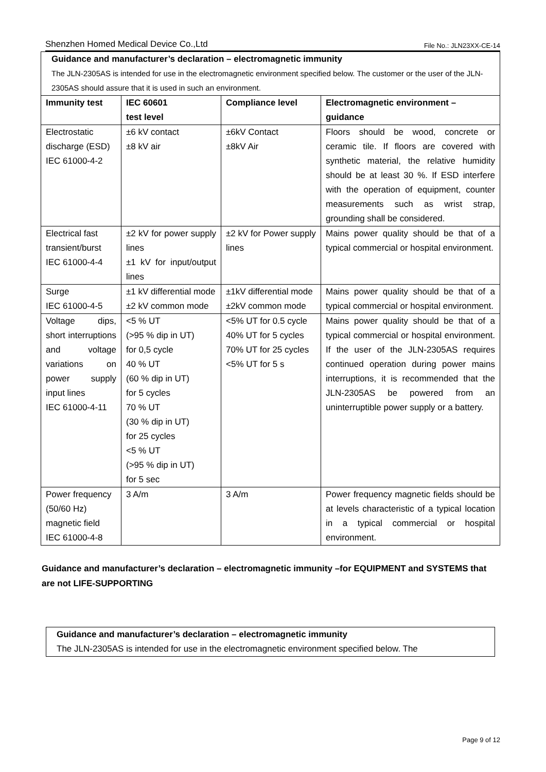Shenzhen Homed Medical Device Co.,Ltd File No.: JLN23XX-CE-14
| Guidance and manufacturer’s declaration – electromagnetic immunity The JLN-2305AS is intended for use in the electromagnetic environment specified below. The customer or the user of the JLN-2305AS should assure that it is used in such an environment. | | | |
| Immunity test | IEC 60601 test level | Compliance level | Electromagnetic environment – guidance |
| Electrostatic discharge (ESD) IEC 61000-4-2 | ±6 kV contact ±8 kV air | ±6kV Contact ±8kV Air | Floors should be wood, concrete or ceramic tile. If floors are covered with synthetic material, the relative humidity should be at least 30 %. If ESD interfere with the operation of equipment, counter measurements such as wrist strap, grounding shall be considered. |
| Electrical fast transient/burst IEC 61000-4-4 | ±2 kV for power supply lines ±1 kV for input/output lines | ±2 kV for Power supply lines | Mains power quality should be that of a typical commercial or hospital environment. |
| Surge IEC 61000-4-5 | ±1 kV differential mode ±2 kV common mode | ±1kV differential mode ±2kV common mode | Mains power quality should be that of a typical commercial or hospital environment. |
| Voltage dips, short interruptions and voltage variations on power supply input lines IEC 61000-4-11 | <5 % UT (>95 % dip in UT) for 0,5 cycle 40 % UT (60 % dip in UT) for 5 cycles 70 % UT (30 % dip in UT) for 25 cycles <5 % UT (>95 % dip in UT) for 5 sec | <5% UT for 0.5 cycle 40% UT for 5 cycles 70% UT for 25 cycles <5% UT for 5 s | Mains power quality should be that of a typical commercial or hospital environment. If the user of the JLN-2305AS requires continued operation during power mains interruptions, it is recommended that the JLN-2305AS be powered from an uninterruptible power supply or a battery. |
| Power frequency (50/60 Hz) magnetic field IEC 61000-4-8 | 3 A/m | 3 A/m | Power frequency magnetic fields should be at levels characteristic of a typical location in a typical commercial or hospital environment. |
Guidance and manufacturer’s declaration – electromagnetic immunity –for EQUIPMENT and SYSTEMS that are not LIFE-SUPPORTING
Guidance and manufacturer’s declaration – electromagnetic immunity
The JLN-2305AS is intended for use in the electromagnetic environment specified below. The
Page 9 of 12